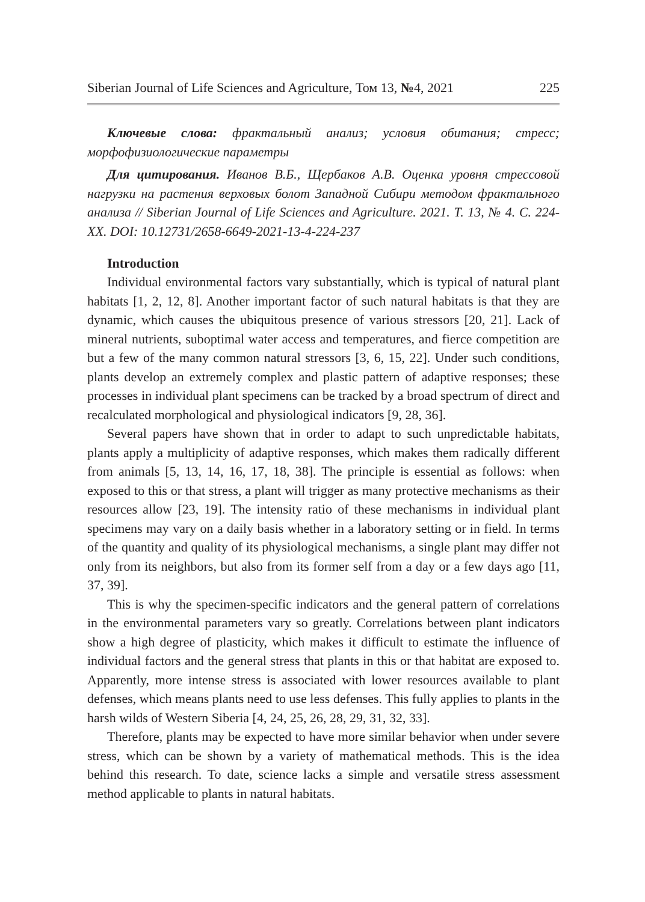Siberian Journal of Life Sciences and Agriculture, Том 13, №4, 2021 225
Ключевые слова: фрактальный анализ; условия обитания; стресс; морфофизиологические параметры
Для цитирования. Иванов В.Б., Щербаков А.В. Оценка уровня стрессовой нагрузки на растения верховых болот Западной Сибири методом фрактального анализа // Siberian Journal of Life Sciences and Agriculture. 2021. Т. 13, № 4. С. 224-XX. DOI: 10.12731/2658-6649-2021-13-4-224-237
Introduction
Individual environmental factors vary substantially, which is typical of natural plant habitats [1, 2, 12, 8]. Another important factor of such natural habitats is that they are dynamic, which causes the ubiquitous presence of various stressors [20, 21]. Lack of mineral nutrients, suboptimal water access and temperatures, and fierce competition are but a few of the many common natural stressors [3, 6, 15, 22]. Under such conditions, plants develop an extremely complex and plastic pattern of adaptive responses; these processes in individual plant specimens can be tracked by a broad spectrum of direct and recalculated morphological and physiological indicators [9, 28, 36].
Several papers have shown that in order to adapt to such unpredictable habitats, plants apply a multiplicity of adaptive responses, which makes them radically different from animals [5, 13, 14, 16, 17, 18, 38]. The principle is essential as follows: when exposed to this or that stress, a plant will trigger as many protective mechanisms as their resources allow [23, 19]. The intensity ratio of these mechanisms in individual plant specimens may vary on a daily basis whether in a laboratory setting or in field. In terms of the quantity and quality of its physiological mechanisms, a single plant may differ not only from its neighbors, but also from its former self from a day or a few days ago [11, 37, 39].
This is why the specimen-specific indicators and the general pattern of correlations in the environmental parameters vary so greatly. Correlations between plant indicators show a high degree of plasticity, which makes it difficult to estimate the influence of individual factors and the general stress that plants in this or that habitat are exposed to. Apparently, more intense stress is associated with lower resources available to plant defenses, which means plants need to use less defenses. This fully applies to plants in the harsh wilds of Western Siberia [4, 24, 25, 26, 28, 29, 31, 32, 33].
Therefore, plants may be expected to have more similar behavior when under severe stress, which can be shown by a variety of mathematical methods. This is the idea behind this research. To date, science lacks a simple and versatile stress assessment method applicable to plants in natural habitats.